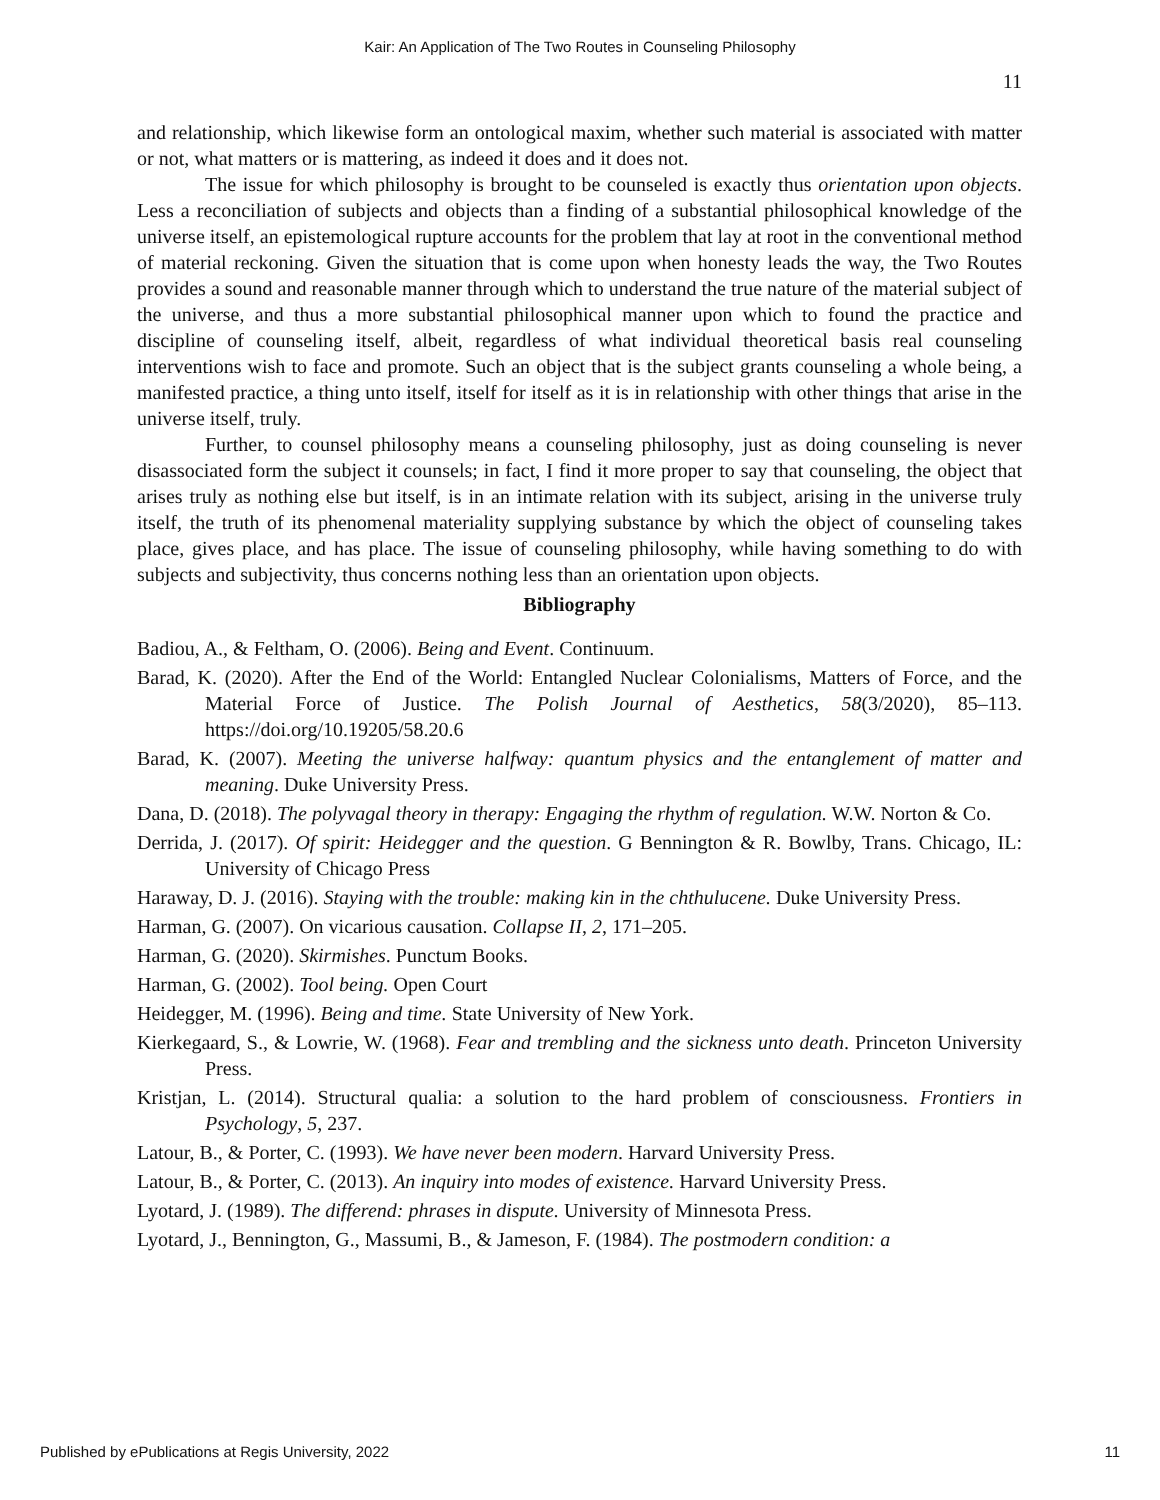Kair: An Application of The Two Routes in Counseling Philosophy
11
and relationship, which likewise form an ontological maxim, whether such material is associated with matter or not, what matters or is mattering, as indeed it does and it does not.
The issue for which philosophy is brought to be counseled is exactly thus orientation upon objects. Less a reconciliation of subjects and objects than a finding of a substantial philosophical knowledge of the universe itself, an epistemological rupture accounts for the problem that lay at root in the conventional method of material reckoning. Given the situation that is come upon when honesty leads the way, the Two Routes provides a sound and reasonable manner through which to understand the true nature of the material subject of the universe, and thus a more substantial philosophical manner upon which to found the practice and discipline of counseling itself, albeit, regardless of what individual theoretical basis real counseling interventions wish to face and promote. Such an object that is the subject grants counseling a whole being, a manifested practice, a thing unto itself, itself for itself as it is in relationship with other things that arise in the universe itself, truly.
Further, to counsel philosophy means a counseling philosophy, just as doing counseling is never disassociated form the subject it counsels; in fact, I find it more proper to say that counseling, the object that arises truly as nothing else but itself, is in an intimate relation with its subject, arising in the universe truly itself, the truth of its phenomenal materiality supplying substance by which the object of counseling takes place, gives place, and has place. The issue of counseling philosophy, while having something to do with subjects and subjectivity, thus concerns nothing less than an orientation upon objects.
Bibliography
Badiou, A., & Feltham, O. (2006). Being and Event. Continuum.
Barad, K. (2020). After the End of the World: Entangled Nuclear Colonialisms, Matters of Force, and the Material Force of Justice. The Polish Journal of Aesthetics, 58(3/2020), 85–113. https://doi.org/10.19205/58.20.6
Barad, K. (2007). Meeting the universe halfway: quantum physics and the entanglement of matter and meaning. Duke University Press.
Dana, D. (2018). The polyvagal theory in therapy: Engaging the rhythm of regulation. W.W. Norton & Co.
Derrida, J. (2017). Of spirit: Heidegger and the question. G Bennington & R. Bowlby, Trans. Chicago, IL: University of Chicago Press
Haraway, D. J. (2016). Staying with the trouble: making kin in the chthulucene. Duke University Press.
Harman, G. (2007). On vicarious causation. Collapse II, 2, 171–205.
Harman, G. (2020). Skirmishes. Punctum Books.
Harman, G. (2002). Tool being. Open Court
Heidegger, M. (1996). Being and time. State University of New York.
Kierkegaard, S., & Lowrie, W. (1968). Fear and trembling and the sickness unto death. Princeton University Press.
Kristjan, L. (2014). Structural qualia: a solution to the hard problem of consciousness. Frontiers in Psychology, 5, 237.
Latour, B., & Porter, C. (1993). We have never been modern. Harvard University Press.
Latour, B., & Porter, C. (2013). An inquiry into modes of existence. Harvard University Press.
Lyotard, J. (1989). The differend: phrases in dispute. University of Minnesota Press.
Lyotard, J., Bennington, G., Massumi, B., & Jameson, F. (1984). The postmodern condition: a
Published by ePublications at Regis University, 2022 11